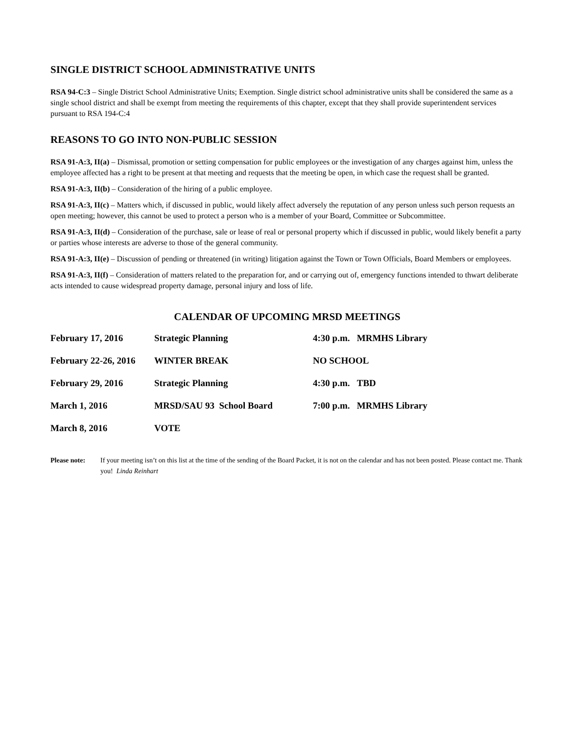SINGLE DISTRICT SCHOOL ADMINISTRATIVE UNITS
RSA 94-C:3 – Single District School Administrative Units; Exemption. Single district school administrative units shall be considered the same as a single school district and shall be exempt from meeting the requirements of this chapter, except that they shall provide superintendent services pursuant to RSA 194-C:4
REASONS TO GO INTO NON-PUBLIC SESSION
RSA 91-A:3, II(a) – Dismissal, promotion or setting compensation for public employees or the investigation of any charges against him, unless the employee affected has a right to be present at that meeting and requests that the meeting be open, in which case the request shall be granted.
RSA 91-A:3, II(b) – Consideration of the hiring of a public employee.
RSA 91-A:3, II(c) – Matters which, if discussed in public, would likely affect adversely the reputation of any person unless such person requests an open meeting; however, this cannot be used to protect a person who is a member of your Board, Committee or Subcommittee.
RSA 91-A:3, II(d) – Consideration of the purchase, sale or lease of real or personal property which if discussed in public, would likely benefit a party or parties whose interests are adverse to those of the general community.
RSA 91-A:3, II(e) – Discussion of pending or threatened (in writing) litigation against the Town or Town Officials, Board Members or employees.
RSA 91-A:3, II(f) – Consideration of matters related to the preparation for, and or carrying out of, emergency functions intended to thwart deliberate acts intended to cause widespread property damage, personal injury and loss of life.
CALENDAR OF UPCOMING MRSD MEETINGS
| February 17, 2016 | Strategic Planning | 4:30 p.m. MRMHS Library |
| February 22-26, 2016 | WINTER BREAK | NO SCHOOL |
| February 29, 2016 | Strategic Planning | 4:30 p.m. TBD |
| March 1, 2016 | MRSD/SAU 93 School Board | 7:00 p.m. MRMHS Library |
| March 8, 2016 | VOTE | |
Please note: If your meeting isn’t on this list at the time of the sending of the Board Packet, it is not on the calendar and has not been posted. Please contact me. Thank you! Linda Reinhart